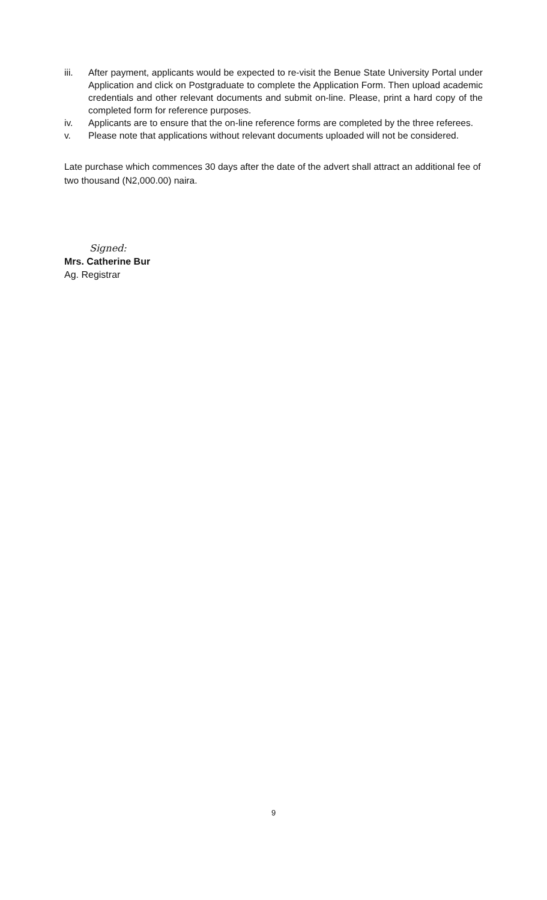iii. After payment, applicants would be expected to re-visit the Benue State University Portal under Application and click on Postgraduate to complete the Application Form. Then upload academic credentials and other relevant documents and submit on-line. Please, print a hard copy of the completed form for reference purposes.
iv. Applicants are to ensure that the on-line reference forms are completed by the three referees.
v. Please note that applications without relevant documents uploaded will not be considered.
Late purchase which commences 30 days after the date of the advert shall attract an additional fee of two thousand (N2,000.00) naira.
Signed:
Mrs. Catherine Bur
Ag. Registrar
9